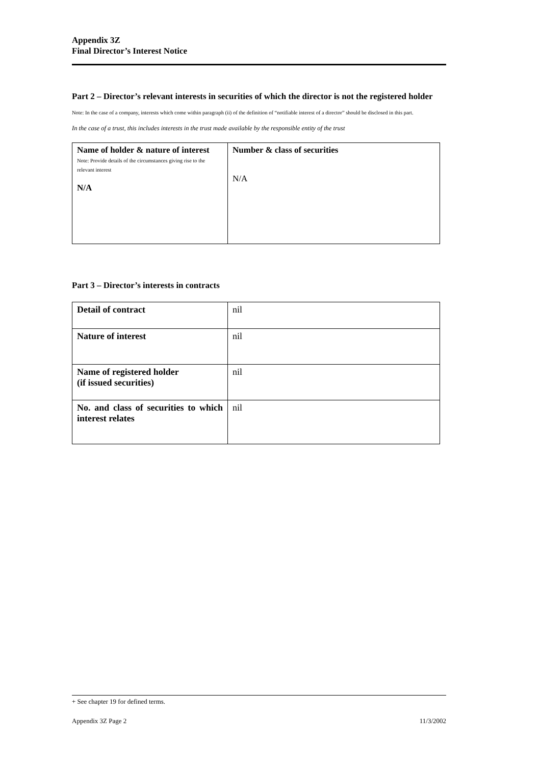Appendix 3Z
Final Director’s Interest Notice
Part 2 – Director’s relevant interests in securities of which the director is not the registered holder
Note: In the case of a company, interests which come within paragraph (ii) of the definition of “notifiable interest of a director” should be disclosed in this part.
In the case of a trust, this includes interests in the trust made available by the responsible entity of the trust
| Name of holder & nature of interest Note: Provide details of the circumstances giving rise to the relevant interest N/A | Number & class of securities N/A |
Part 3 – Director’s interests in contracts
| Detail of contract | nil |
| Nature of interest | nil |
| Name of registered holder (if issued securities) | nil |
| No. and class of securities to which interest relates | nil |
+ See chapter 19 for defined terms.
Appendix 3Z Page 2 11/3/2002